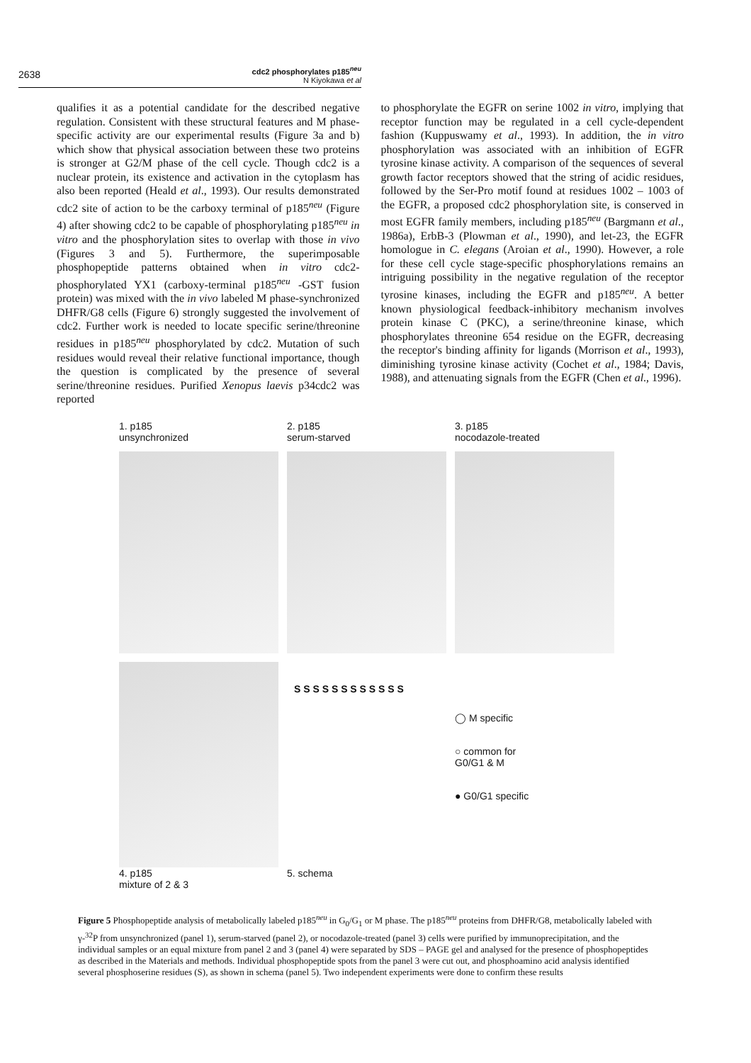cdc2 phosphorylates p185<sup>neu</sup>
N Kiyokawa et al
2638
qualifies it as a potential candidate for the described negative regulation. Consistent with these structural features and M phase-specific activity are our experimental results (Figure 3a and b) which show that physical association between these two proteins is stronger at G2/M phase of the cell cycle. Though cdc2 is a nuclear protein, its existence and activation in the cytoplasm has also been reported (Heald et al., 1993). Our results demonstrated cdc2 site of action to be the carboxy terminal of p185<sup>neu</sup> (Figure 4) after showing cdc2 to be capable of phosphorylating p185<sup>neu</sup> in vitro and the phosphorylation sites to overlap with those in vivo (Figures 3 and 5). Furthermore, the superimposable phosphopeptide patterns obtained when in vitro cdc2-phosphorylated YX1 (carboxy-terminal p185<sup>neu</sup> -GST fusion protein) was mixed with the in vivo labeled M phase-synchronized DHFR/G8 cells (Figure 6) strongly suggested the involvement of cdc2. Further work is needed to locate specific serine/threonine residues in p185<sup>neu</sup> phosphorylated by cdc2. Mutation of such residues would reveal their relative functional importance, though the question is complicated by the presence of several serine/threonine residues. Purified Xenopus laevis p34cdc2 was reported
to phosphorylate the EGFR on serine 1002 in vitro, implying that receptor function may be regulated in a cell cycle-dependent fashion (Kuppuswamy et al., 1993). In addition, the in vitro phosphorylation was associated with an inhibition of EGFR tyrosine kinase activity. A comparison of the sequences of several growth factor receptors showed that the string of acidic residues, followed by the Ser-Pro motif found at residues 1002 – 1003 of the EGFR, a proposed cdc2 phosphorylation site, is conserved in most EGFR family members, including p185<sup>neu</sup> (Bargmann et al., 1986a), ErbB-3 (Plowman et al., 1990), and let-23, the EGFR homologue in C. elegans (Aroian et al., 1990). However, a role for these cell cycle stage-specific phosphorylations remains an intriguing possibility in the negative regulation of the receptor tyrosine kinases, including the EGFR and p185<sup>neu</sup>. A better known physiological feedback-inhibitory mechanism involves protein kinase C (PKC), a serine/threonine kinase, which phosphorylates threonine 654 residue on the EGFR, decreasing the receptor's binding affinity for ligands (Morrison et al., 1993), diminishing tyrosine kinase activity (Cochet et al., 1984; Davis, 1988), and attenuating signals from the EGFR (Chen et al., 1996).
1. p185
unsynchronized
2. p185
serum-starved
3. p185
nocodazole-treated
4. p185
mixture of 2 & 3
S S S S S S S S S S S S
5. schema
◯ M specific
○ common for
G0/G1 & M
● G0/G1 specific
Figure 5 Phosphopeptide analysis of metabolically labeled p185<sup>neu</sup> in G<sub>0</sub>/G<sub>1</sub> or M phase. The p185<sup>neu</sup> proteins from DHFR/G8, metabolically labeled with γ-<sup>32</sup>P from unsynchronized (panel 1), serum-starved (panel 2), or nocodazole-treated (panel 3) cells were purified by immunoprecipitation, and the individual samples or an equal mixture from panel 2 and 3 (panel 4) were separated by SDS – PAGE gel and analysed for the presence of phosphopeptides as described in the Materials and methods. Individual phosphopeptide spots from the panel 3 were cut out, and phosphoamino acid analysis identified several phosphoserine residues (S), as shown in schema (panel 5). Two independent experiments were done to confirm these results